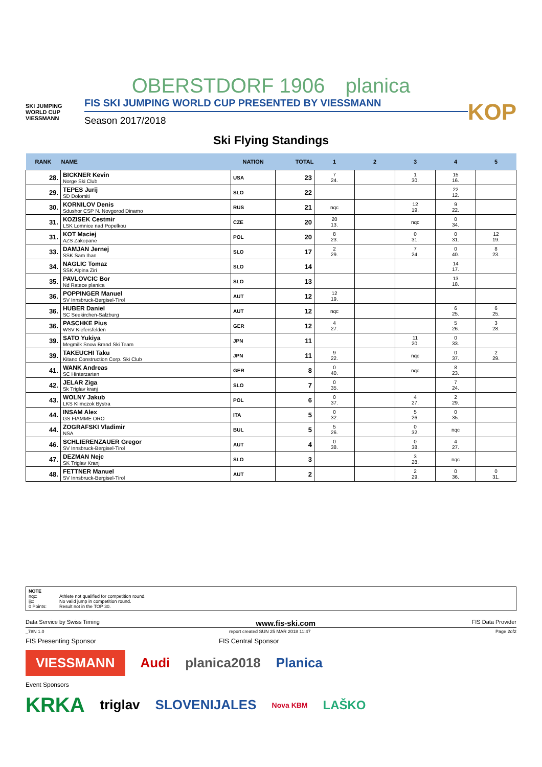OBERSTDORF 1906 planica
SKI JUMPING WORLD CUP
VIESSMANN
FIS SKI JUMPING WORLD CUP PRESENTED BY VIESSMANN
Season 2017/2018
KOP
Ski Flying Standings
| RANK | NAME | NATION | TOTAL | 1 | 2 | 3 | 4 | 5 |
| --- | --- | --- | --- | --- | --- | --- | --- | --- |
| 28. | BICKNER Kevin Norge Ski Club | USA | 23 | 7 24. | | 1 30. | 15 16. | |
| 29. | TEPES Jurij SD Dolomiti | SLO | 22 | | | | 22 12. | |
| 30. | KORNILOV Denis Sdushor CSP N. Novgorod Dinamo | RUS | 21 | nqc | | 12 19. | 9 22. | |
| 31. | KOZISEK Cestmir LSK Lomnice nad Popelkou | CZE | 20 | 20 13. | | nqc | 0 34. | |
| 31. | KOT Maciej AZS Zakopane | POL | 20 | 8 23. | | 0 31. | 0 31. | 12 19. |
| 33. | DAMJAN Jernej SSK Sam Ihan | SLO | 17 | 2 29. | | 7 24. | 0 40. | 8 23. |
| 34. | NAGLIC Tomaz SSK Alpina Ziri | SLO | 14 | | | | 14 17. | |
| 35. | PAVLOVCIC Bor Nd Ratece planica | SLO | 13 | | | | 13 18. | |
| 36. | POPPINGER Manuel SV Innsbruck-Bergisel-Tirol | AUT | 12 | 12 19. | | | | |
| 36. | HUBER Daniel SC Seekirchen-Salzburg | AUT | 12 | nqc | | | 6 25. | 6 25. |
| 36. | PASCHKE Pius WSV Kiefersfelden | GER | 12 | 4 27. | | | 5 26. | 3 28. |
| 39. | SATO Yukiya Megmilk Snow Brand Ski Team | JPN | 11 | | | 11 20. | 0 33. | |
| 39. | TAKEUCHI Taku Kitano Construction Corp. Ski Club | JPN | 11 | 9 22. | | nqc | 0 37. | 2 29. |
| 41. | WANK Andreas SC Hinterzarten | GER | 8 | 0 40. | | nqc | 8 23. | |
| 42. | JELAR Ziga Sk Triglav kranj | SLO | 7 | 0 35. | | | 7 24. | |
| 43. | WOLNY Jakub LKS Klimczok Bystra | POL | 6 | 0 37. | | 4 27. | 2 29. | |
| 44. | INSAM Alex GS FIAMME ORO | ITA | 5 | 0 32. | | 5 26. | 0 35. | |
| 44. | ZOGRAFSKI Vladimir NSA | BUL | 5 | 5 26. | | 0 32. | nqc | |
| 46. | SCHLIERENZAUER Gregor SV Innsbruck-Bergisel-Tirol | AUT | 4 | 0 38. | | 0 38. | 4 27. | |
| 47. | DEZMAN Nejc SK Triglav Kranj | SLO | 3 | | | 3 28. | nqc | |
| 48. | FETTNER Manuel SV Innsbruck-Bergisel-Tirol | AUT | 2 | | | 2 29. | 0 36. | 0 31. |
NOTE
| nqc: | Athlete not qualified for competition round. |
| ijc: | No valid jump in competition round. |
| 0 Points: | Result not in the TOP 30. |
Data Service by Swiss Timing www.fis-ski.com FIS Data Provider
_78N 1.0 report created SUN 25 MAR 2018 11:47 Page 2of2
FIS Presenting Sponsor FIS Central Sponsor
VIESSMANN Audi planica2018 Planica
Event Sponsors
KRKA triglav SLOVENIJALES Nova KBM LAŠKO